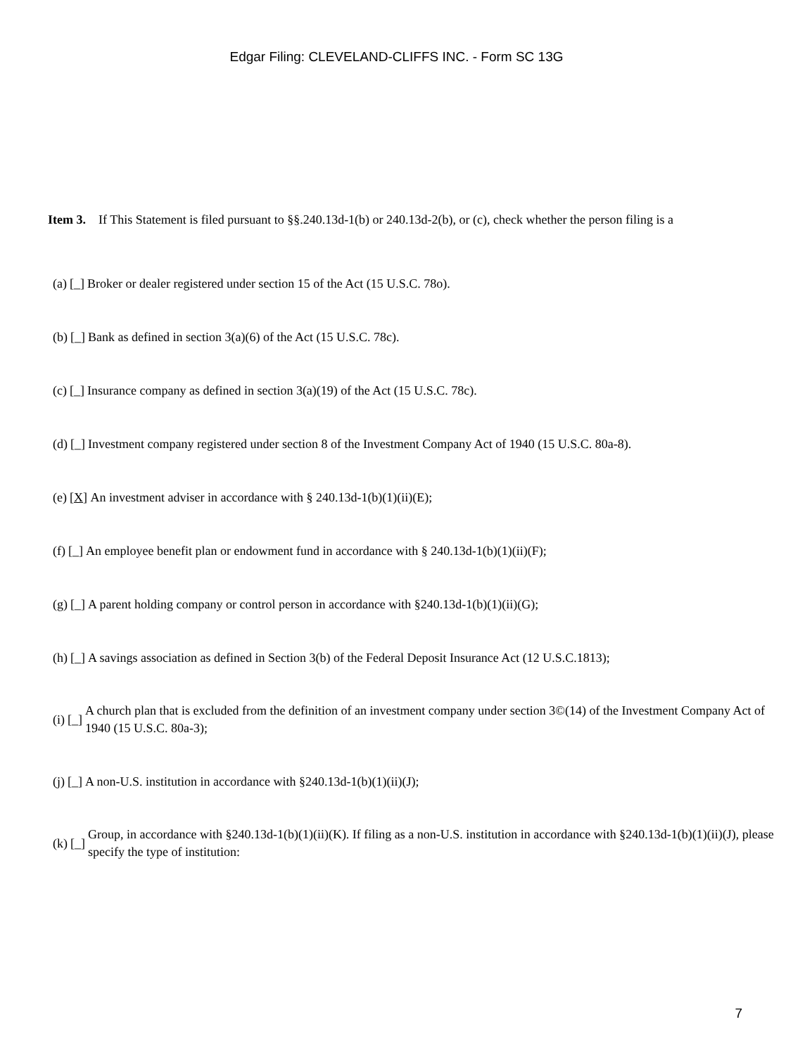Edgar Filing: CLEVELAND-CLIFFS INC. - Form SC 13G
Item 3. If This Statement is filed pursuant to §§.240.13d-1(b) or 240.13d-2(b), or (c), check whether the person filing is a
(a) [_] Broker or dealer registered under section 15 of the Act (15 U.S.C. 78o).
(b) [_] Bank as defined in section 3(a)(6) of the Act (15 U.S.C. 78c).
(c) [_] Insurance company as defined in section 3(a)(19) of the Act (15 U.S.C. 78c).
(d) [_] Investment company registered under section 8 of the Investment Company Act of 1940 (15 U.S.C. 80a-8).
(e) [X] An investment adviser in accordance with § 240.13d-1(b)(1)(ii)(E);
(f) [_] An employee benefit plan or endowment fund in accordance with § 240.13d-1(b)(1)(ii)(F);
(g) [_] A parent holding company or control person in accordance with §240.13d-1(b)(1)(ii)(G);
(h) [_] A savings association as defined in Section 3(b) of the Federal Deposit Insurance Act (12 U.S.C.1813);
(i) [_] A church plan that is excluded from the definition of an investment company under section 3©(14) of the Investment Company Act of 1940 (15 U.S.C. 80a-3);
(j) [_] A non-U.S. institution in accordance with §240.13d-1(b)(1)(ii)(J);
(k) [_] Group, in accordance with §240.13d-1(b)(1)(ii)(K). If filing as a non-U.S. institution in accordance with §240.13d-1(b)(1)(ii)(J), please specify the type of institution:
7